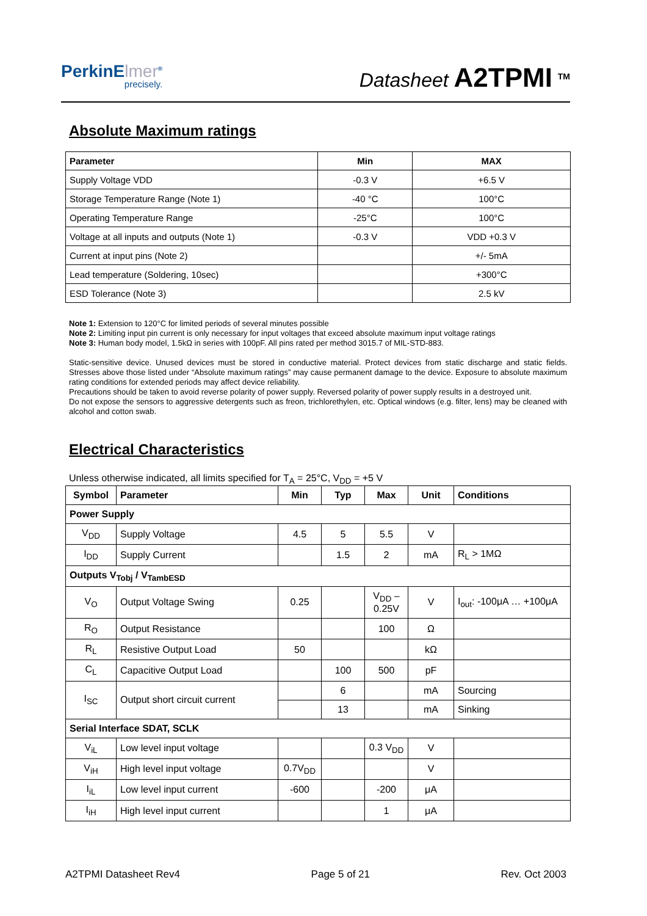PerkinElmer<sup>®</sup>
precisely.
Datasheet A2TPMI <sup>TM</sup>
Absolute Maximum ratings
| Parameter | Min | MAX |
| --- | --- | --- |
| Supply Voltage VDD | -0.3 V | +6.5 V |
| Storage Temperature Range (Note 1) | -40 °C | 100°C |
| Operating Temperature Range | -25°C | 100°C |
| Voltage at all inputs and outputs (Note 1) | -0.3 V | VDD +0.3 V |
| Current at input pins (Note 2) | | +/- 5mA |
| Lead temperature (Soldering, 10sec) | | +300°C |
| ESD Tolerance (Note 3) | | 2.5 kV |
Note 1: Extension to 120°C for limited periods of several minutes possible
Note 2: Limiting input pin current is only necessary for input voltages that exceed absolute maximum input voltage ratings
Note 3: Human body model, 1.5kΩ in series with 100pF. All pins rated per method 3015.7 of MIL-STD-883.
Static-sensitive device. Unused devices must be stored in conductive material. Protect devices from static discharge and static fields. Stresses above those listed under “Absolute maximum ratings” may cause permanent damage to the device. Exposure to absolute maximum rating conditions for extended periods may affect device reliability.
Precautions should be taken to avoid reverse polarity of power supply. Reversed polarity of power supply results in a destroyed unit.
Do not expose the sensors to aggressive detergents such as freon, trichlorethylen, etc. Optical windows (e.g. filter, lens) may be cleaned with alcohol and cotton swab.
Electrical Characteristics
Unless otherwise indicated, all limits specified for T<sub>A</sub> = 25°C, V<sub>DD</sub> = +5 V
| Symbol | Parameter | Min | Typ | Max | Unit | Conditions |
| --- | --- | --- | --- | --- | --- | --- |
| Power Supply | | | | | | |
| V<sub>DD</sub> | Supply Voltage | 4.5 | 5 | 5.5 | V | |
| I<sub>DD</sub> | Supply Current | | 1.5 | 2 | mA | R<sub>L</sub> > 1MΩ |
| Outputs V<sub>Tobj</sub> / V<sub>TambESD</sub> | | | | | | |
| V<sub>O</sub> | Output Voltage Swing | 0.25 | | V<sub>DD</sub> – 0.25V | V | I<sub>out</sub>: -100μA … +100μA |
| R<sub>O</sub> | Output Resistance | | | 100 | Ω | |
| R<sub>L</sub> | Resistive Output Load | 50 | | | kΩ | |
| C<sub>L</sub> | Capacitive Output Load | | 100 | 500 | pF | |
| I<sub>SC</sub> | Output short circuit current | | 6 | | mA | Sourcing |
| | | | 13 | | mA | Sinking |
| Serial Interface SDAT, SCLK | | | | | | |
| V<sub>iL</sub> | Low level input voltage | | | 0.3 V<sub>DD</sub> | V | |
| V<sub>iH</sub> | High level input voltage | 0.7V<sub>DD</sub> | | | V | |
| I<sub>iL</sub> | Low level input current | -600 | | -200 | μA | |
| I<sub>iH</sub> | High level input current | | | 1 | μA | |
A2TPMI Datasheet Rev4 Page 5 of 21 Rev. Oct 2003